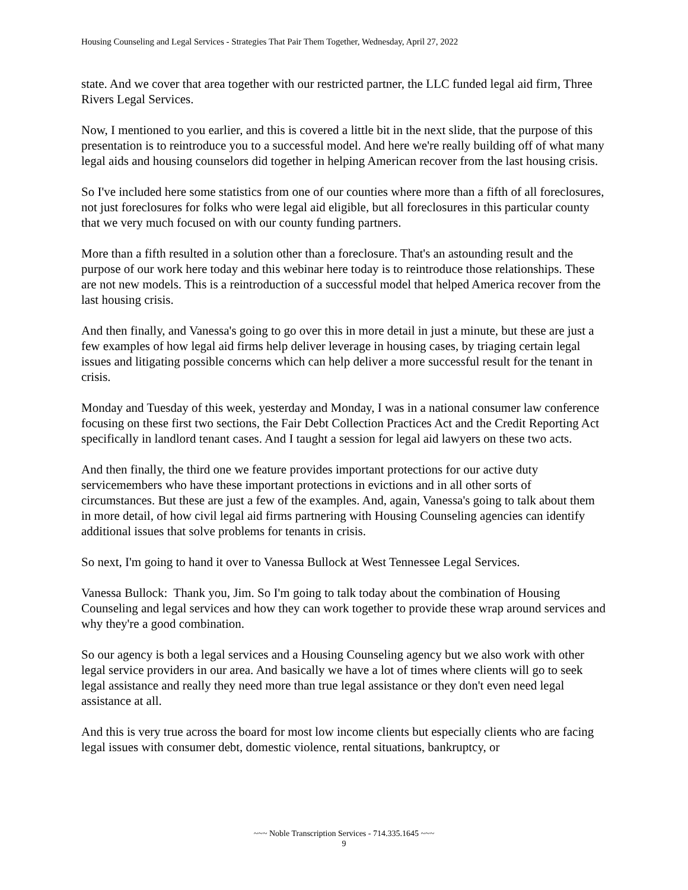Housing Counseling and Legal Services - Strategies That Pair Them Together, Wednesday, April 27, 2022
state. And we cover that area together with our restricted partner, the LLC funded legal aid firm, Three Rivers Legal Services.
Now, I mentioned to you earlier, and this is covered a little bit in the next slide, that the purpose of this presentation is to reintroduce you to a successful model. And here we're really building off of what many legal aids and housing counselors did together in helping American recover from the last housing crisis.
So I've included here some statistics from one of our counties where more than a fifth of all foreclosures, not just foreclosures for folks who were legal aid eligible, but all foreclosures in this particular county that we very much focused on with our county funding partners.
More than a fifth resulted in a solution other than a foreclosure. That's an astounding result and the purpose of our work here today and this webinar here today is to reintroduce those relationships. These are not new models. This is a reintroduction of a successful model that helped America recover from the last housing crisis.
And then finally, and Vanessa's going to go over this in more detail in just a minute, but these are just a few examples of how legal aid firms help deliver leverage in housing cases, by triaging certain legal issues and litigating possible concerns which can help deliver a more successful result for the tenant in crisis.
Monday and Tuesday of this week, yesterday and Monday, I was in a national consumer law conference focusing on these first two sections, the Fair Debt Collection Practices Act and the Credit Reporting Act specifically in landlord tenant cases. And I taught a session for legal aid lawyers on these two acts.
And then finally, the third one we feature provides important protections for our active duty servicemembers who have these important protections in evictions and in all other sorts of circumstances. But these are just a few of the examples. And, again, Vanessa's going to talk about them in more detail, of how civil legal aid firms partnering with Housing Counseling agencies can identify additional issues that solve problems for tenants in crisis.
So next, I'm going to hand it over to Vanessa Bullock at West Tennessee Legal Services.
Vanessa Bullock: Thank you, Jim. So I'm going to talk today about the combination of Housing Counseling and legal services and how they can work together to provide these wrap around services and why they're a good combination.
So our agency is both a legal services and a Housing Counseling agency but we also work with other legal service providers in our area. And basically we have a lot of times where clients will go to seek legal assistance and really they need more than true legal assistance or they don't even need legal assistance at all.
And this is very true across the board for most low income clients but especially clients who are facing legal issues with consumer debt, domestic violence, rental situations, bankruptcy, or
~~~ Noble Transcription Services - 714.335.1645 ~~~
9